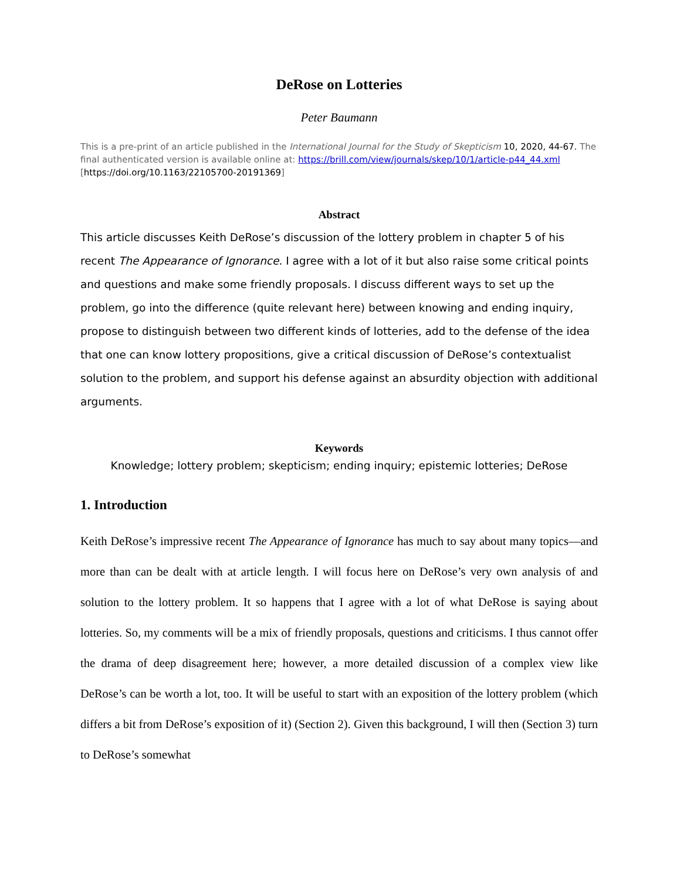DeRose on Lotteries
Peter Baumann
This is a pre-print of an article published in the International Journal for the Study of Skepticism 10, 2020, 44-67. The final authenticated version is available online at: https://brill.com/view/journals/skep/10/1/article-p44_44.xml [https://doi.org/10.1163/22105700-20191369]
Abstract
This article discusses Keith DeRose’s discussion of the lottery problem in chapter 5 of his recent The Appearance of Ignorance. I agree with a lot of it but also raise some critical points and questions and make some friendly proposals. I discuss different ways to set up the problem, go into the difference (quite relevant here) between knowing and ending inquiry, propose to distinguish between two different kinds of lotteries, add to the defense of the idea that one can know lottery propositions, give a critical discussion of DeRose’s contextualist solution to the problem, and support his defense against an absurdity objection with additional arguments.
Keywords
Knowledge; lottery problem; skepticism; ending inquiry; epistemic lotteries; DeRose
1. Introduction
Keith DeRose’s impressive recent The Appearance of Ignorance has much to say about many topics—and more than can be dealt with at article length. I will focus here on DeRose’s very own analysis of and solution to the lottery problem. It so happens that I agree with a lot of what DeRose is saying about lotteries. So, my comments will be a mix of friendly proposals, questions and criticisms. I thus cannot offer the drama of deep disagreement here; however, a more detailed discussion of a complex view like DeRose’s can be worth a lot, too. It will be useful to start with an exposition of the lottery problem (which differs a bit from DeRose’s exposition of it) (Section 2). Given this background, I will then (Section 3) turn to DeRose’s somewhat